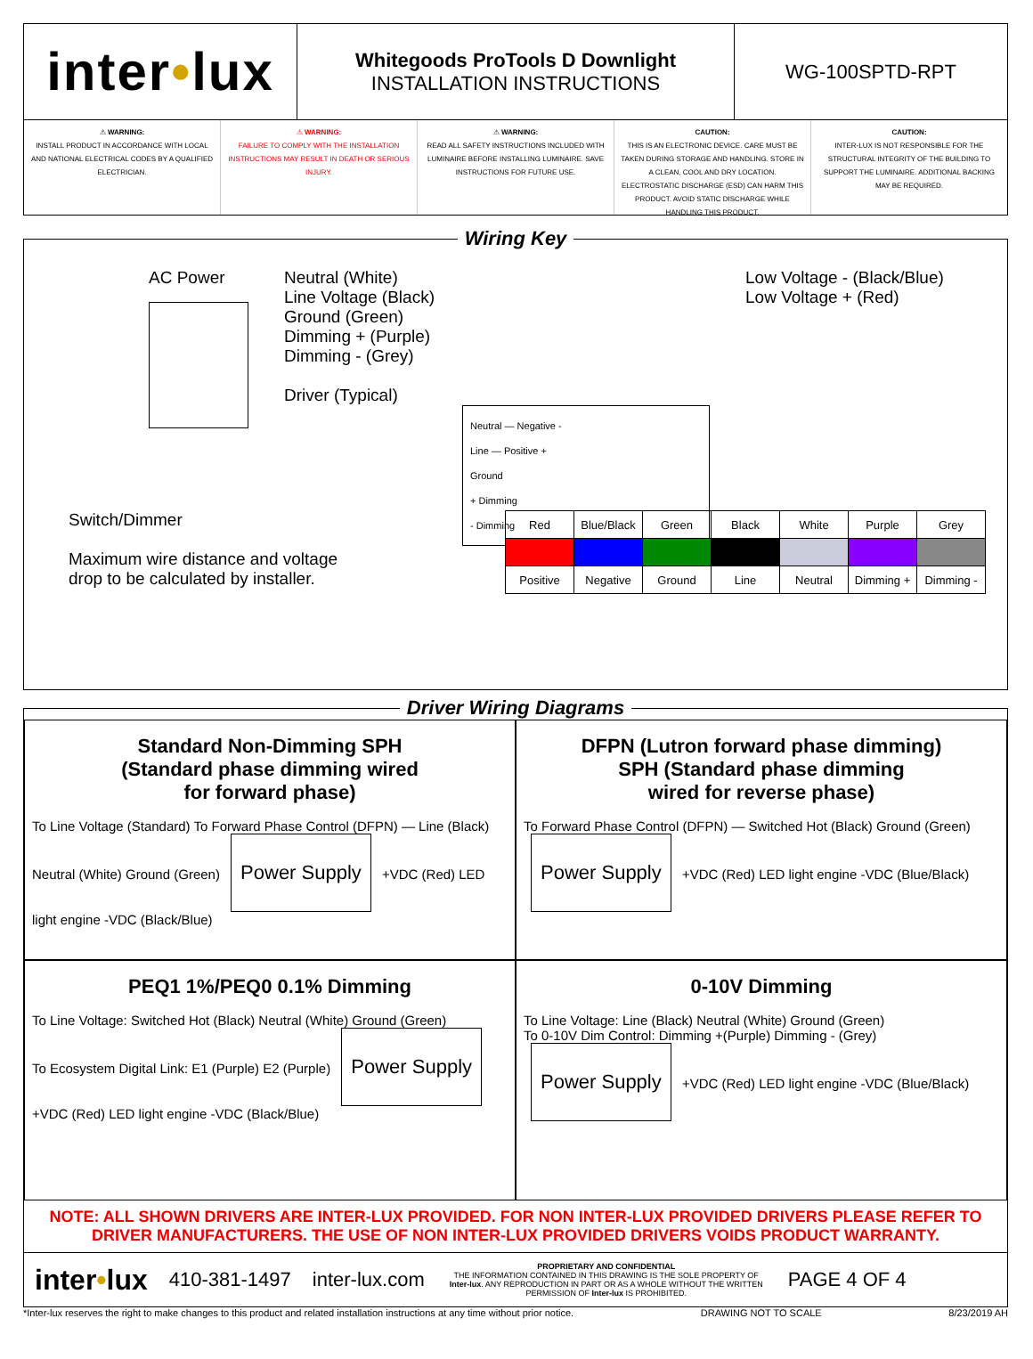inter • lux
Whitegoods ProTools D Downlight
INSTALLATION INSTRUCTIONS
WG-100SPTD-RPT
⚠ WARNING:
INSTALL PRODUCT IN ACCORDANCE WITH LOCAL AND NATIONAL ELECTRICAL CODES BY A QUALIFIED ELECTRICIAN.
⚠ WARNING:
FAILURE TO COMPLY WITH THE INSTALLATION INSTRUCTIONS MAY RESULT IN DEATH OR SERIOUS INJURY.
⚠ WARNING:
READ ALL SAFETY INSTRUCTIONS INCLUDED WITH LUMINAIRE BEFORE INSTALLING LUMINAIRE. SAVE INSTRUCTIONS FOR FUTURE USE.
CAUTION:
THIS IS AN ELECTRONIC DEVICE. CARE MUST BE TAKEN DURING STORAGE AND HANDLING. STORE IN A CLEAN, COOL AND DRY LOCATION. ELECTROSTATIC DISCHARGE (ESD) CAN HARM THIS PRODUCT. AVOID STATIC DISCHARGE WHILE HANDLING THIS PRODUCT.
CAUTION:
INTER-LUX IS NOT RESPONSIBLE FOR THE STRUCTURAL INTEGRITY OF THE BUILDING TO SUPPORT THE LUMINAIRE. ADDITIONAL BACKING MAY BE REQUIRED.
Wiring Key
AC Power Neutral (White)
Line Voltage (Black)
Ground (Green)
Dimming + (Purple)
Dimming - (Grey)
Driver (Typical)
Neutral — Negative -
Line — Positive +
Ground
+ Dimming
- Dimming
Low Voltage - (Black/Blue)
Low Voltage + (Red)
Switch/Dimmer
Maximum wire distance and voltage
drop to be calculated by installer.
| Red | Blue/Black | Green | Black | White | Purple | Grey |
| Positive | Negative | Ground | Line | Neutral | Dimming + | Dimming - |
Driver Wiring Diagrams
Standard Non-Dimming SPH
(Standard phase dimming wired
for forward phase)
To Line Voltage (Standard) To Forward Phase Control (DFPN) — Line (Black) Neutral (White) Ground (Green) Power Supply +VDC (Red) LED light engine -VDC (Black/Blue)
DFPN (Lutron forward phase dimming)
SPH (Standard phase dimming
wired for reverse phase)
To Forward Phase Control (DFPN) — Switched Hot (Black) Ground (Green) Power Supply +VDC (Red) LED light engine -VDC (Blue/Black)
PEQ1 1%/PEQ0 0.1% Dimming
To Line Voltage: Switched Hot (Black) Neutral (White) Ground (Green)
To Ecosystem Digital Link: E1 (Purple) E2 (Purple) Power Supply +VDC (Red) LED light engine -VDC (Black/Blue)
0-10V Dimming
To Line Voltage: Line (Black) Neutral (White) Ground (Green)
To 0-10V Dim Control: Dimming +(Purple) Dimming - (Grey) Power Supply +VDC (Red) LED light engine -VDC (Blue/Black)
NOTE: ALL SHOWN DRIVERS ARE INTER-LUX PROVIDED. FOR NON INTER-LUX PROVIDED DRIVERS PLEASE REFER TO DRIVER MANUFACTURERS. THE USE OF NON INTER-LUX PROVIDED DRIVERS VOIDS PRODUCT WARRANTY.
inter•lux
410-381-1497 inter-lux.com
PROPRIETARY AND CONFIDENTIAL
THE INFORMATION CONTAINED IN THIS DRAWING IS THE SOLE PROPERTY OF Inter-lux. ANY REPRODUCTION IN PART OR AS A WHOLE WITHOUT THE WRITTEN PERMISSION OF Inter-lux IS PROHIBITED.
PAGE 4 OF 4
*Inter-lux reserves the right to make changes to this product and related installation instructions at any time without prior notice. DRAWING NOT TO SCALE 8/23/2019 AH